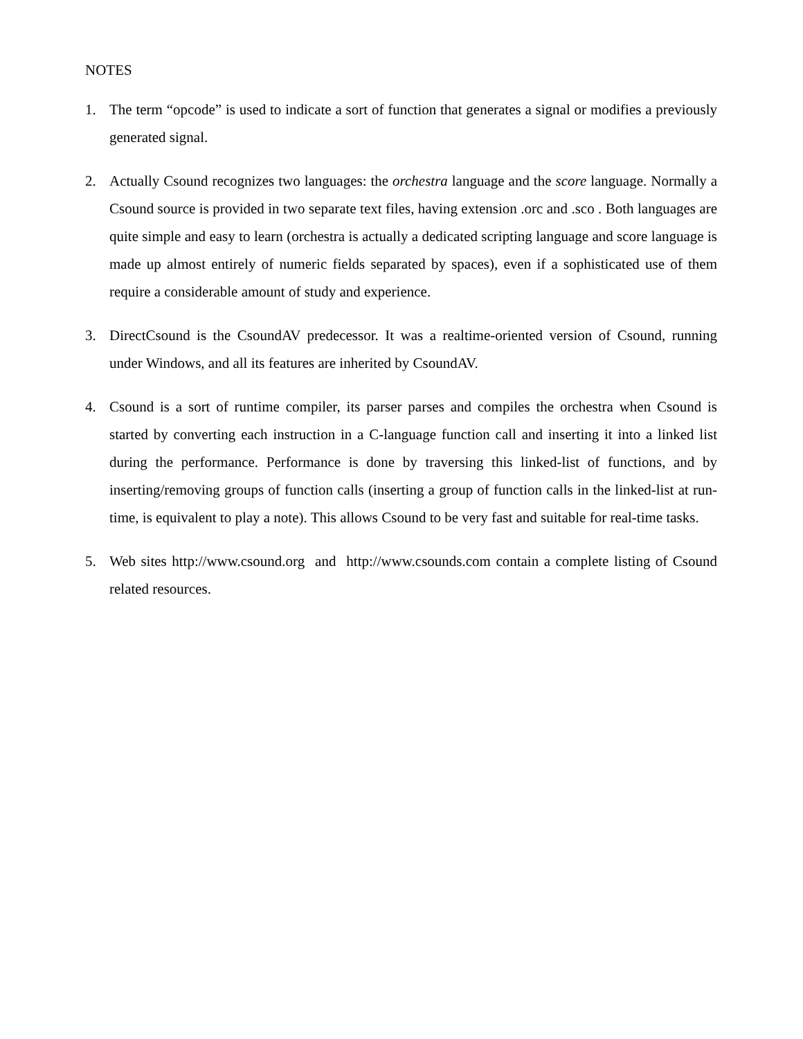NOTES
1. The term “opcode” is used to indicate a sort of function that generates a signal or modifies a previously generated signal.
2. Actually Csound recognizes two languages: the orchestra language and the score language. Normally a Csound source is provided in two separate text files, having extension .orc and .sco . Both languages are quite simple and easy to learn (orchestra is actually a dedicated scripting language and score language is made up almost entirely of numeric fields separated by spaces), even if a sophisticated use of them require a considerable amount of study and experience.
3. DirectCsound is the CsoundAV predecessor. It was a realtime-oriented version of Csound, running under Windows, and all its features are inherited by CsoundAV.
4. Csound is a sort of runtime compiler, its parser parses and compiles the orchestra when Csound is started by converting each instruction in a C-language function call and inserting it into a linked list during the performance. Performance is done by traversing this linked-list of functions, and by inserting/removing groups of function calls (inserting a group of function calls in the linked-list at run-time, is equivalent to play a note). This allows Csound to be very fast and suitable for real-time tasks.
5. Web sites http://www.csound.org and http://www.csounds.com contain a complete listing of Csound related resources.